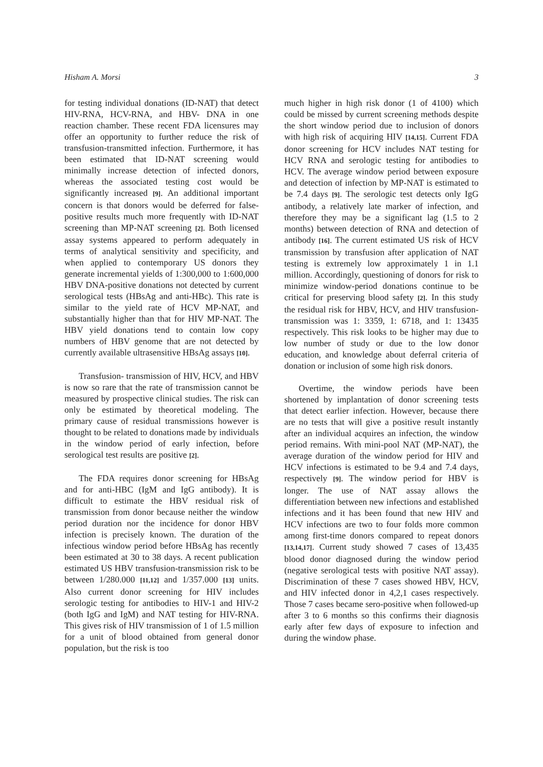Hisham A. Morsi 3
for testing individual donations (ID-NAT) that detect HIV-RNA, HCV-RNA, and HBV- DNA in one reaction chamber. These recent FDA licensures may offer an opportunity to further reduce the risk of transfusion-transmitted infection. Furthermore, it has been estimated that ID-NAT screening would minimally increase detection of infected donors, whereas the associated testing cost would be significantly increased [9]. An additional important concern is that donors would be deferred for false-positive results much more frequently with ID-NAT screening than MP-NAT screening [2]. Both licensed assay systems appeared to perform adequately in terms of analytical sensitivity and specificity, and when applied to contemporary US donors they generate incremental yields of 1:300,000 to 1:600,000 HBV DNA-positive donations not detected by current serological tests (HBsAg and anti-HBc). This rate is similar to the yield rate of HCV MP-NAT, and substantially higher than that for HIV MP-NAT. The HBV yield donations tend to contain low copy numbers of HBV genome that are not detected by currently available ultrasensitive HBsAg assays [10].
Transfusion- transmission of HIV, HCV, and HBV is now so rare that the rate of transmission cannot be measured by prospective clinical studies. The risk can only be estimated by theoretical modeling. The primary cause of residual transmissions however is thought to be related to donations made by individuals in the window period of early infection, before serological test results are positive [2].
The FDA requires donor screening for HBsAg and for anti-HBC (IgM and IgG antibody). It is difficult to estimate the HBV residual risk of transmission from donor because neither the window period duration nor the incidence for donor HBV infection is precisely known. The duration of the infectious window period before HBsAg has recently been estimated at 30 to 38 days. A recent publication estimated US HBV transfusion-transmission risk to be between 1/280.000 [11,12] and 1/357.000 [13] units. Also current donor screening for HIV includes serologic testing for antibodies to HIV-1 and HIV-2 (both IgG and IgM) and NAT testing for HIV-RNA. This gives risk of HIV transmission of 1 of 1.5 million for a unit of blood obtained from general donor population, but the risk is too
much higher in high risk donor (1 of 4100) which could be missed by current screening methods despite the short window period due to inclusion of donors with high risk of acquiring HIV [14,15]. Current FDA donor screening for HCV includes NAT testing for HCV RNA and serologic testing for antibodies to HCV. The average window period between exposure and detection of infection by MP-NAT is estimated to be 7.4 days [9]. The serologic test detects only IgG antibody, a relatively late marker of infection, and therefore they may be a significant lag (1.5 to 2 months) between detection of RNA and detection of antibody [16]. The current estimated US risk of HCV transmission by transfusion after application of NAT testing is extremely low approximately 1 in 1.1 million. Accordingly, questioning of donors for risk to minimize window-period donations continue to be critical for preserving blood safety [2]. In this study the residual risk for HBV, HCV, and HIV transfusion-transmission was 1: 3359, 1: 6718, and 1: 13435 respectively. This risk looks to be higher may due to low number of study or due to the low donor education, and knowledge about deferral criteria of donation or inclusion of some high risk donors.
Overtime, the window periods have been shortened by implantation of donor screening tests that detect earlier infection. However, because there are no tests that will give a positive result instantly after an individual acquires an infection, the window period remains. With mini-pool NAT (MP-NAT), the average duration of the window period for HIV and HCV infections is estimated to be 9.4 and 7.4 days, respectively [9]. The window period for HBV is longer. The use of NAT assay allows the differentiation between new infections and established infections and it has been found that new HIV and HCV infections are two to four folds more common among first-time donors compared to repeat donors [13,14,17]. Current study showed 7 cases of 13,435 blood donor diagnosed during the window period (negative serological tests with positive NAT assay). Discrimination of these 7 cases showed HBV, HCV, and HIV infected donor in 4,2,1 cases respectively. Those 7 cases became sero-positive when followed-up after 3 to 6 months so this confirms their diagnosis early after few days of exposure to infection and during the window phase.